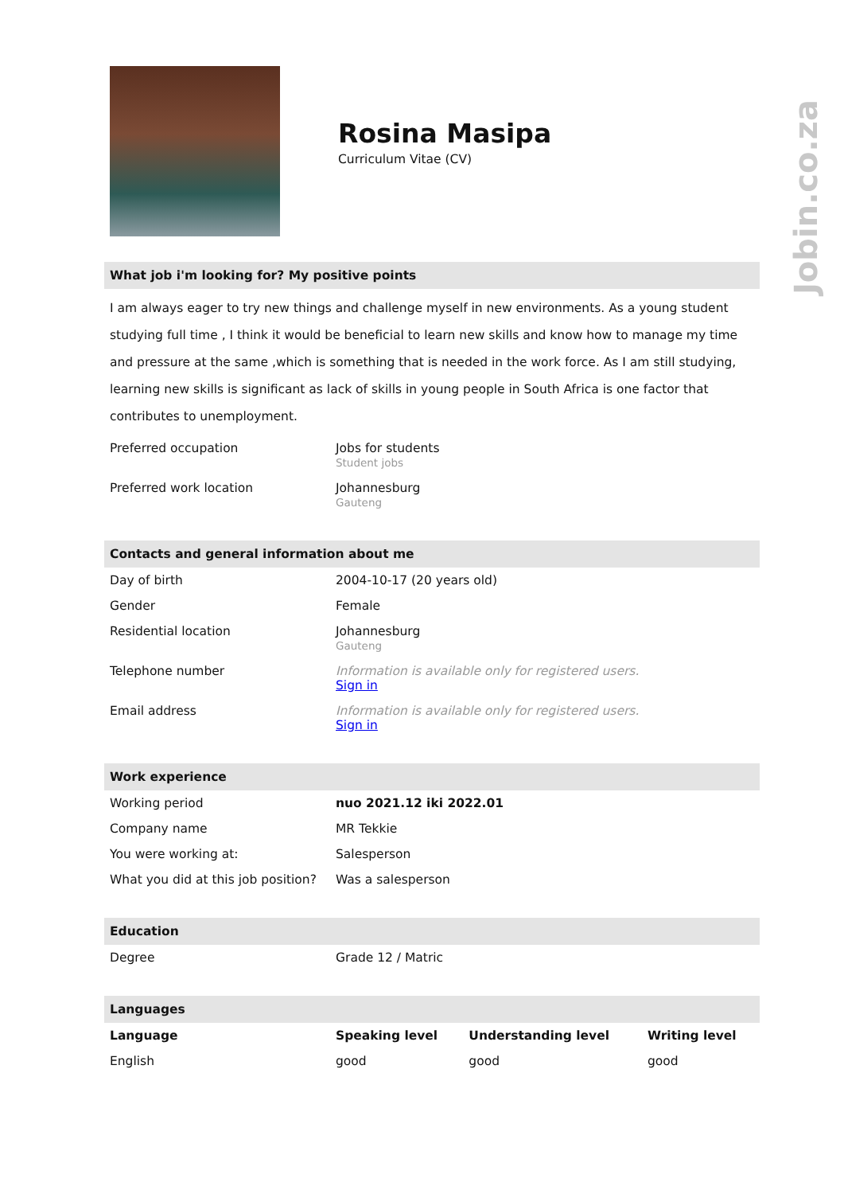Jobin.co.za
Rosina Masipa
Curriculum Vitae (CV)
What job i'm looking for? My positive points
I am always eager to try new things and challenge myself in new environments. As a young student studying full time , I think it would be beneficial to learn new skills and know how to manage my time and pressure at the same ,which is something that is needed in the work force. As I am still studying, learning new skills is significant as lack of skills in young people in South Africa is one factor that contributes to unemployment.
| Preferred occupation | Jobs for students Student jobs |
| Preferred work location | Johannesburg Gauteng |
Contacts and general information about me
| Day of birth | 2004-10-17 (20 years old) |
| Gender | Female |
| Residential location | Johannesburg Gauteng |
| Telephone number | Information is available only for registered users. Sign in |
| Email address | Information is available only for registered users. Sign in |
Work experience
| Working period | nuo 2021.12 iki 2022.01 |
| Company name | MR Tekkie |
| You were working at: | Salesperson |
| What you did at this job position? | Was a salesperson |
Education
| Degree | Grade 12 / Matric |
Languages
| Language | Speaking level | Understanding level | Writing level |
| --- | --- | --- | --- |
| English | good | good | good |